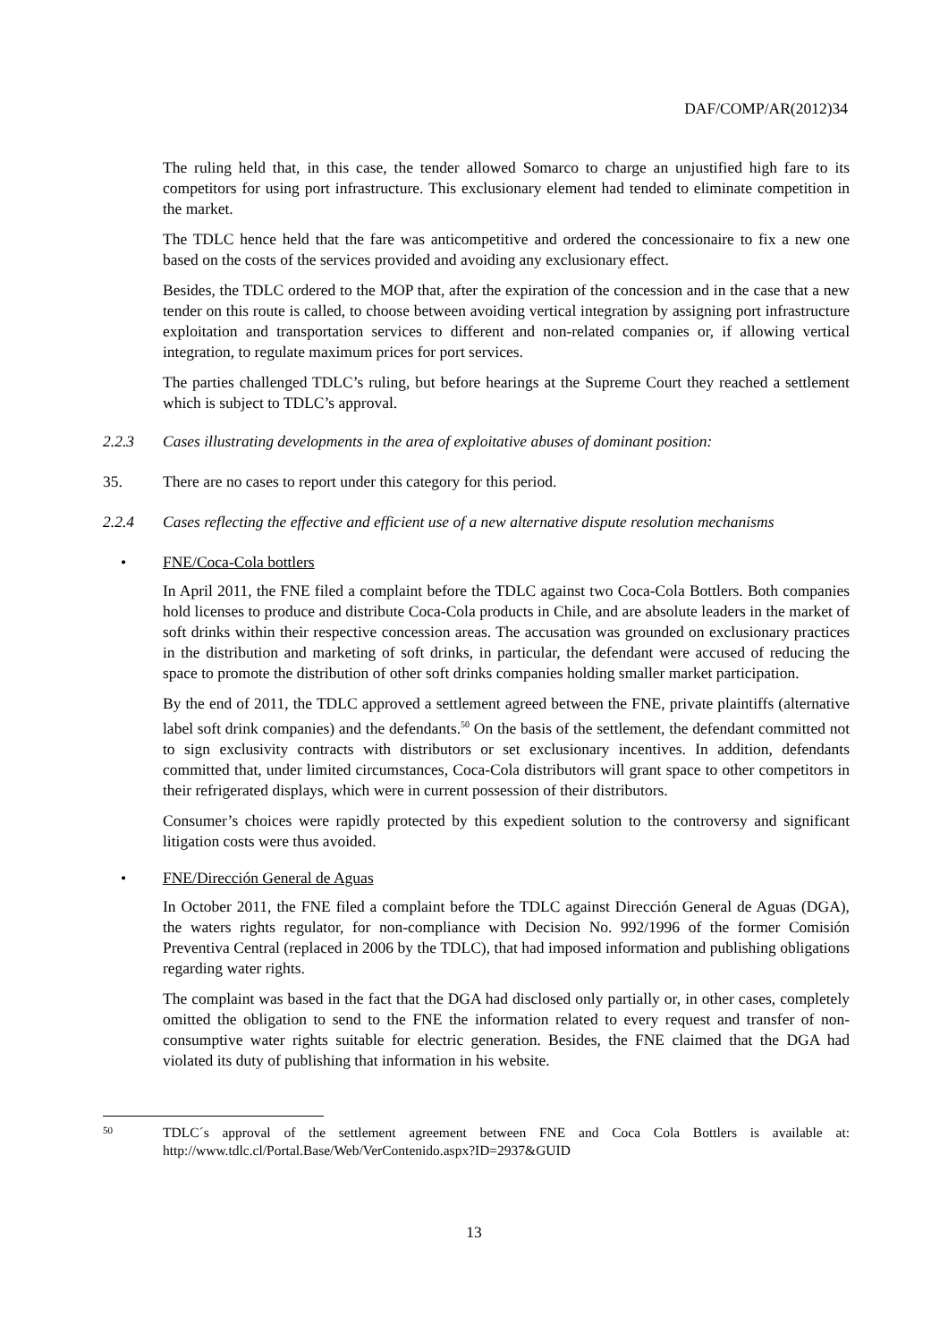DAF/COMP/AR(2012)34
The ruling held that, in this case, the tender allowed Somarco to charge an unjustified high fare to its competitors for using port infrastructure. This exclusionary element had tended to eliminate competition in the market.
The TDLC hence held that the fare was anticompetitive and ordered the concessionaire to fix a new one based on the costs of the services provided and avoiding any exclusionary effect.
Besides, the TDLC ordered to the MOP that, after the expiration of the concession and in the case that a new tender on this route is called, to choose between avoiding vertical integration by assigning port infrastructure exploitation and transportation services to different and non-related companies or, if allowing vertical integration, to regulate maximum prices for port services.
The parties challenged TDLC’s ruling, but before hearings at the Supreme Court they reached a settlement which is subject to TDLC’s approval.
2.2.3 Cases illustrating developments in the area of exploitative abuses of dominant position:
35. There are no cases to report under this category for this period.
2.2.4 Cases reflecting the effective and efficient use of a new alternative dispute resolution mechanisms
• FNE/Coca-Cola bottlers
In April 2011, the FNE filed a complaint before the TDLC against two Coca-Cola Bottlers. Both companies hold licenses to produce and distribute Coca-Cola products in Chile, and are absolute leaders in the market of soft drinks within their respective concession areas. The accusation was grounded on exclusionary practices in the distribution and marketing of soft drinks, in particular, the defendant were accused of reducing the space to promote the distribution of other soft drinks companies holding smaller market participation.
By the end of 2011, the TDLC approved a settlement agreed between the FNE, private plaintiffs (alternative label soft drink companies) and the defendants.<sup>50</sup> On the basis of the settlement, the defendant committed not to sign exclusivity contracts with distributors or set exclusionary incentives. In addition, defendants committed that, under limited circumstances, Coca-Cola distributors will grant space to other competitors in their refrigerated displays, which were in current possession of their distributors.
Consumer’s choices were rapidly protected by this expedient solution to the controversy and significant litigation costs were thus avoided.
• FNE/Dirección General de Aguas
In October 2011, the FNE filed a complaint before the TDLC against Dirección General de Aguas (DGA), the waters rights regulator, for non-compliance with Decision No. 992/1996 of the former Comisión Preventiva Central (replaced in 2006 by the TDLC), that had imposed information and publishing obligations regarding water rights.
The complaint was based in the fact that the DGA had disclosed only partially or, in other cases, completely omitted the obligation to send to the FNE the information related to every request and transfer of non-consumptive water rights suitable for electric generation. Besides, the FNE claimed that the DGA had violated its duty of publishing that information in his website.
50 TDLC´s approval of the settlement agreement between FNE and Coca Cola Bottlers is available at: http://www.tdlc.cl/Portal.Base/Web/VerContenido.aspx?ID=2937&GUID
13